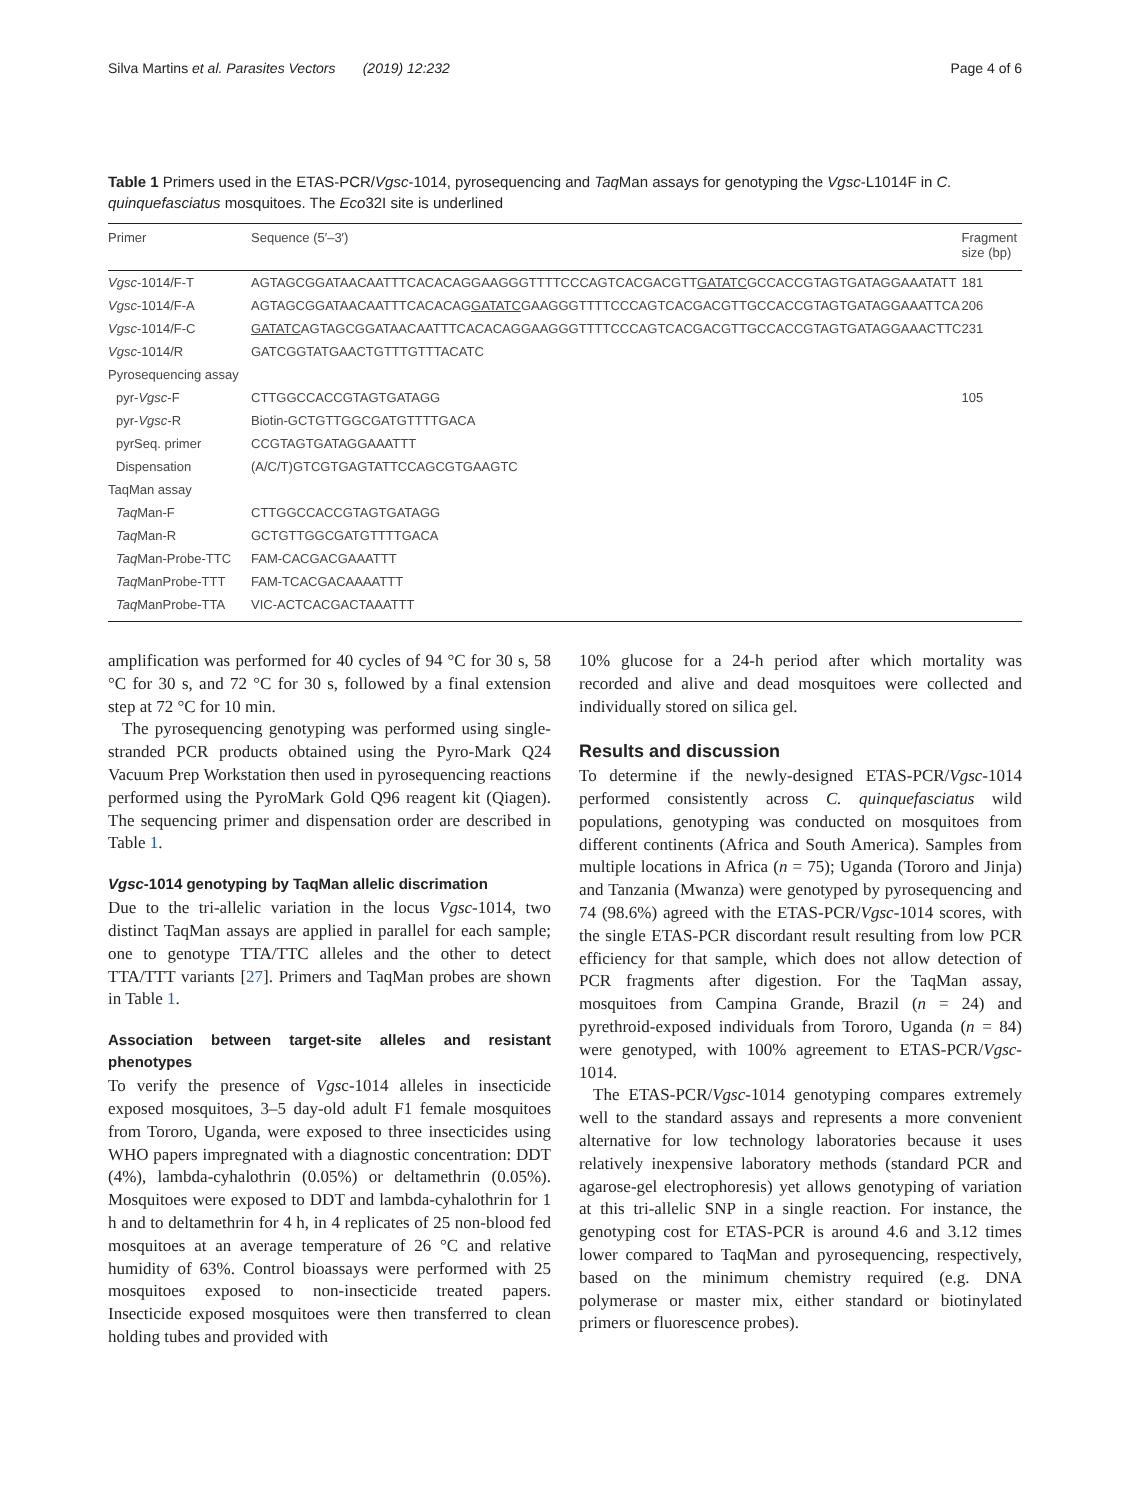Silva Martins et al. Parasites Vectors (2019) 12:232 Page 4 of 6
Table 1 Primers used in the ETAS-PCR/Vgsc-1014, pyrosequencing and Taq Man assays for genotyping the Vgsc-L1014F in C. quinquefasciatus mosquitoes. The Eco32I site is underlined
| Primer | Sequence (5′–3′) | Fragment size (bp) |
| --- | --- | --- |
| Vgsc -1014/F-T | AGTAGCGGATAACAATTTCACACAGGAAGGGTTTTCCCAGTCACGACGTT GATATC GCCACCGTAGTGATAGGAAATATT | 181 |
| Vgsc -1014/F-A | AGTAGCGGATAACAATTTCACACAG GATATC GAAGGGTTTTCCCAGTCACGACGTTGCCACCGTAGTGATAGGAAATTCA | 206 |
| Vgsc -1014/F-C | GATATC AGTAGCGGATAACAATTTCACACAGGAAGGGTTTTCCCAGTCACGACGTTGCCACCGTAGTGATAGGAAACTTC | 231 |
| Vgsc -1014/R | GATCGGTATGAACTGTTTGTTTACATC | |
| Pyrosequencing assay | | |
| pyr- Vgsc -F | CTTGGCCACCGTAGTGATAGG | 105 |
| pyr- Vgsc -R | Biotin-GCTGTTGGCGATGTTTTGACA | |
| pyrSeq. primer | CCGTAGTGATAGGAAATTT | |
| Dispensation | (A/C/T)GTCGTGAGTATTCCAGCGTGAAGTC | |
| TaqMan assay | | |
| Taq Man-F | CTTGGCCACCGTAGTGATAGG | |
| Taq Man-R | GCTGTTGGCGATGTTTTGACA | |
| Taq Man-Probe-TTC | FAM-CACGACGAAATTT | |
| Taq ManProbe-TTT | FAM-TCACGACAAAATTT | |
| Taq ManProbe-TTA | VIC-ACTCACGACTAAATTT | |
amplification was performed for 40 cycles of 94 °C for 30 s, 58 °C for 30 s, and 72 °C for 30 s, followed by a final extension step at 72 °C for 10 min.
The pyrosequencing genotyping was performed using single-stranded PCR products obtained using the Pyro-Mark Q24 Vacuum Prep Workstation then used in pyrosequencing reactions performed using the PyroMark Gold Q96 reagent kit (Qiagen). The sequencing primer and dispensation order are described in Table 1.
Vgsc-1014 genotyping by TaqMan allelic discrimation
Due to the tri-allelic variation in the locus Vgsc-1014, two distinct TaqMan assays are applied in parallel for each sample; one to genotype TTA/TTC alleles and the other to detect TTA/TTT variants [27]. Primers and TaqMan probes are shown in Table 1.
Association between target-site alleles and resistant phenotypes
To verify the presence of Vgsc-1014 alleles in insecticide exposed mosquitoes, 3–5 day-old adult F1 female mosquitoes from Tororo, Uganda, were exposed to three insecticides using WHO papers impregnated with a diagnostic concentration: DDT (4%), lambda-cyhalothrin (0.05%) or deltamethrin (0.05%). Mosquitoes were exposed to DDT and lambda-cyhalothrin for 1 h and to deltamethrin for 4 h, in 4 replicates of 25 non-blood fed mosquitoes at an average temperature of 26 °C and relative humidity of 63%. Control bioassays were performed with 25 mosquitoes exposed to non-insecticide treated papers. Insecticide exposed mosquitoes were then transferred to clean holding tubes and provided with
10% glucose for a 24-h period after which mortality was recorded and alive and dead mosquitoes were collected and individually stored on silica gel.
Results and discussion
To determine if the newly-designed ETAS-PCR/Vgsc-1014 performed consistently across C. quinquefasciatus wild populations, genotyping was conducted on mosquitoes from different continents (Africa and South America). Samples from multiple locations in Africa (n = 75); Uganda (Tororo and Jinja) and Tanzania (Mwanza) were genotyped by pyrosequencing and 74 (98.6%) agreed with the ETAS-PCR/Vgsc-1014 scores, with the single ETAS-PCR discordant result resulting from low PCR efficiency for that sample, which does not allow detection of PCR fragments after digestion. For the TaqMan assay, mosquitoes from Campina Grande, Brazil (n = 24) and pyrethroid-exposed individuals from Tororo, Uganda (n = 84) were genotyped, with 100% agreement to ETAS-PCR/Vgsc-1014.
The ETAS-PCR/Vgsc-1014 genotyping compares extremely well to the standard assays and represents a more convenient alternative for low technology laboratories because it uses relatively inexpensive laboratory methods (standard PCR and agarose-gel electrophoresis) yet allows genotyping of variation at this tri-allelic SNP in a single reaction. For instance, the genotyping cost for ETAS-PCR is around 4.6 and 3.12 times lower compared to TaqMan and pyrosequencing, respectively, based on the minimum chemistry required (e.g. DNA polymerase or master mix, either standard or biotinylated primers or fluorescence probes).